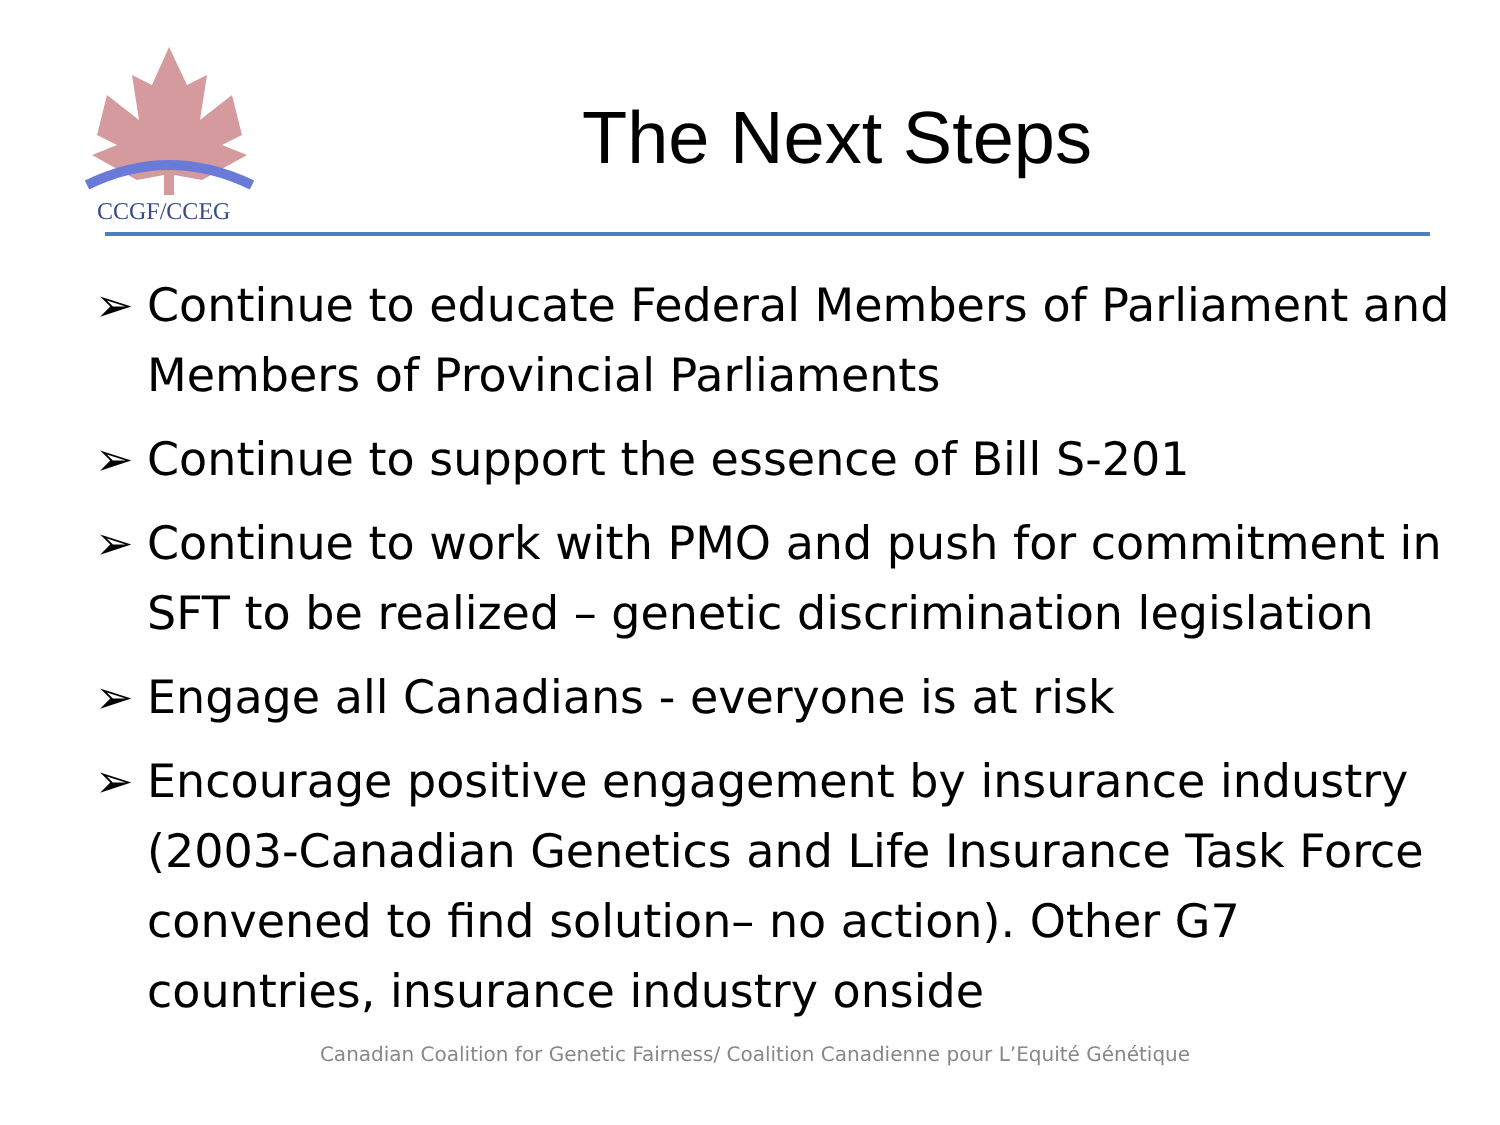CCGF/CCEG
The Next Steps
➢ Continue to educate Federal Members of Parliament and Members of Provincial Parliaments
➢ Continue to support the essence of Bill S-201
➢ Continue to work with PMO and push for commitment in SFT to be realized – genetic discrimination legislation
➢ Engage all Canadians - everyone is at risk
➢ Encourage positive engagement by insurance industry (2003-Canadian Genetics and Life Insurance Task Force convened to find solution– no action). Other G7 countries, insurance industry onside
Canadian Coalition for Genetic Fairness/ Coalition Canadienne pour L’Equité Génétique